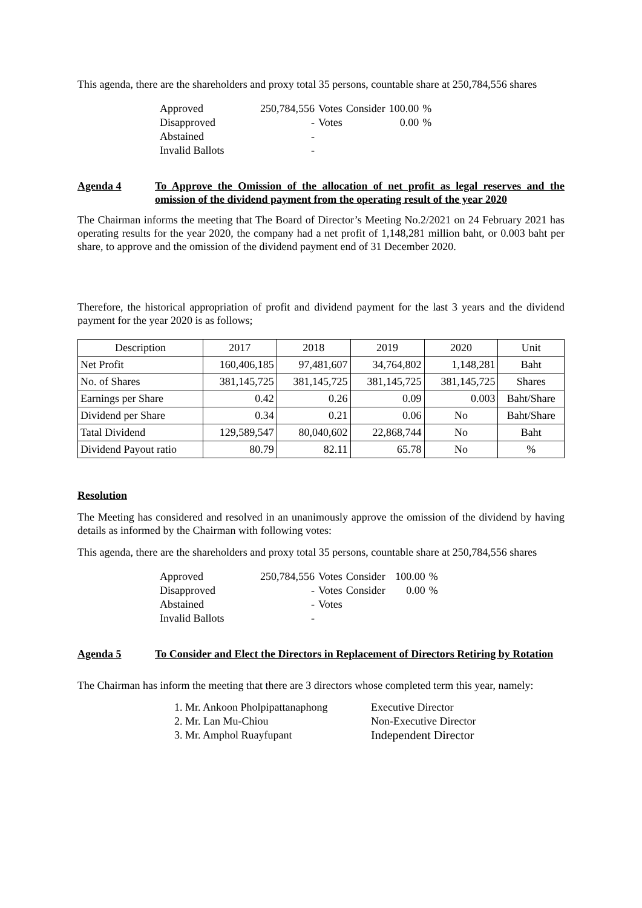This agenda, there are the shareholders and proxy total 35 persons, countable share at 250,784,556 shares
| Approved | 250,784,556 | Votes | Consider | 100.00 | % |
| Disapproved | - | Votes | | 0.00 | % |
| Abstained | - | | | | |
| Invalid Ballots | - | | | | |
Agenda 4 To Approve the Omission of the allocation of net profit as legal reserves and the omission of the dividend payment from the operating result of the year 2020
The Chairman informs the meeting that The Board of Director’s Meeting No.2/2021 on 24 February 2021 has operating results for the year 2020, the company had a net profit of 1,148,281 million baht, or 0.003 baht per share, to approve and the omission of the dividend payment end of 31 December 2020.
Therefore, the historical appropriation of profit and dividend payment for the last 3 years and the dividend payment for the year 2020 is as follows;
| Description | 2017 | 2018 | 2019 | 2020 | Unit |
| --- | --- | --- | --- | --- | --- |
| Net Profit | 160,406,185 | 97,481,607 | 34,764,802 | 1,148,281 | Baht |
| No. of Shares | 381,145,725 | 381,145,725 | 381,145,725 | 381,145,725 | Shares |
| Earnings per Share | 0.42 | 0.26 | 0.09 | 0.003 | Baht/Share |
| Dividend per Share | 0.34 | 0.21 | 0.06 | No | Baht/Share |
| Tatal Dividend | 129,589,547 | 80,040,602 | 22,868,744 | No | Baht |
| Dividend Payout ratio | 80.79 | 82.11 | 65.78 | No | % |
Resolution
The Meeting has considered and resolved in an unanimously approve the omission of the dividend by having details as informed by the Chairman with following votes:
This agenda, there are the shareholders and proxy total 35 persons, countable share at 250,784,556 shares
| Approved | 250,784,556 | Votes | Consider | 100.00 | % |
| Disapproved | - | Votes | Consider | 0.00 | % |
| Abstained | - | Votes | | | |
| Invalid Ballots | - | | | | |
Agenda 5 To Consider and Elect the Directors in Replacement of Directors Retiring by Rotation
The Chairman has inform the meeting that there are 3 directors whose completed term this year, namely:
1. Mr. Ankoon Pholpipattanaphong Executive Director
2. Mr. Lan Mu-Chiou Non-Executive Director
3. Mr. Amphol Ruayfupant Independent Director